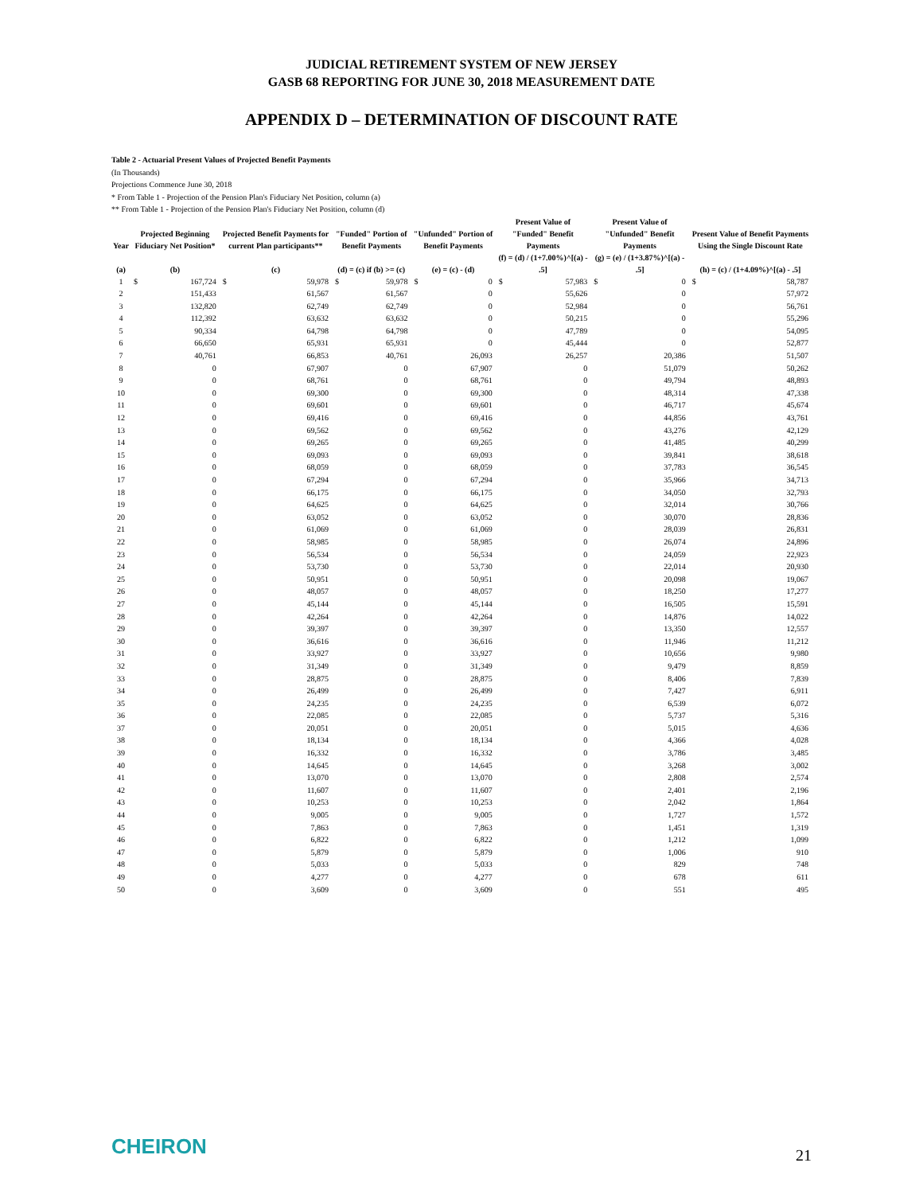JUDICIAL RETIREMENT SYSTEM OF NEW JERSEY
GASB 68 REPORTING FOR JUNE 30, 2018 MEASUREMENT DATE
APPENDIX D – DETERMINATION OF DISCOUNT RATE
Table 2 - Actuarial Present Values of Projected Benefit Payments
(In Thousands)
Projections Commence June 30, 2018
* From Table 1 - Projection of the Pension Plan's Fiduciary Net Position, column (a)
** From Table 1 - Projection of the Pension Plan's Fiduciary Net Position, column (d)
| Year | Projected Beginning Fiduciary Net Position* | | Projected Benefit Payments for current Plan participants** | | "Funded" Portion of Benefit Payments | | "Unfunded" Portion of Benefit Payments | | Present Value of "Funded" Benefit Payments | | Present Value of "Unfunded" Benefit Payments | | Present Value of Benefit Payments Using the Single Discount Rate | |
| --- | --- | --- | --- | --- | --- | --- | --- | --- | --- | --- | --- | --- | --- | --- |
| (a) | (b) | | (c) | | (d) = (c) if (b) >= (c) | | (e) = (c) - (d) | | (f) = (d) / (1+7.00%)^[(a) - .5] | | (g) = (e) / (1+3.87%)^[(a) - .5] | | (h) = (c) / (1+4.09%)^[(a) - .5] | |
| 1 | $ | 167,724 | $ | 59,978 | $ | 59,978 | $ | 0 | $ | 57,983 | $ | 0 | $ | 58,787 |
| 2 | 151,433 | | 61,567 | | 61,567 | | 0 | | 55,626 | | 0 | | 57,972 | |
| 3 | 132,820 | | 62,749 | | 62,749 | | 0 | | 52,984 | | 0 | | 56,761 | |
| 4 | 112,392 | | 63,632 | | 63,632 | | 0 | | 50,215 | | 0 | | 55,296 | |
| 5 | 90,334 | | 64,798 | | 64,798 | | 0 | | 47,789 | | 0 | | 54,095 | |
| 6 | 66,650 | | 65,931 | | 65,931 | | 0 | | 45,444 | | 0 | | 52,877 | |
| 7 | 40,761 | | 66,853 | | 40,761 | | 26,093 | | 26,257 | | 20,386 | | 51,507 | |
| 8 | 0 | | 67,907 | | 0 | | 67,907 | | 0 | | 51,079 | | 50,262 | |
| 9 | 0 | | 68,761 | | 0 | | 68,761 | | 0 | | 49,794 | | 48,893 | |
| 10 | 0 | | 69,300 | | 0 | | 69,300 | | 0 | | 48,314 | | 47,338 | |
| 11 | 0 | | 69,601 | | 0 | | 69,601 | | 0 | | 46,717 | | 45,674 | |
| 12 | 0 | | 69,416 | | 0 | | 69,416 | | 0 | | 44,856 | | 43,761 | |
| 13 | 0 | | 69,562 | | 0 | | 69,562 | | 0 | | 43,276 | | 42,129 | |
| 14 | 0 | | 69,265 | | 0 | | 69,265 | | 0 | | 41,485 | | 40,299 | |
| 15 | 0 | | 69,093 | | 0 | | 69,093 | | 0 | | 39,841 | | 38,618 | |
| 16 | 0 | | 68,059 | | 0 | | 68,059 | | 0 | | 37,783 | | 36,545 | |
| 17 | 0 | | 67,294 | | 0 | | 67,294 | | 0 | | 35,966 | | 34,713 | |
| 18 | 0 | | 66,175 | | 0 | | 66,175 | | 0 | | 34,050 | | 32,793 | |
| 19 | 0 | | 64,625 | | 0 | | 64,625 | | 0 | | 32,014 | | 30,766 | |
| 20 | 0 | | 63,052 | | 0 | | 63,052 | | 0 | | 30,070 | | 28,836 | |
| 21 | 0 | | 61,069 | | 0 | | 61,069 | | 0 | | 28,039 | | 26,831 | |
| 22 | 0 | | 58,985 | | 0 | | 58,985 | | 0 | | 26,074 | | 24,896 | |
| 23 | 0 | | 56,534 | | 0 | | 56,534 | | 0 | | 24,059 | | 22,923 | |
| 24 | 0 | | 53,730 | | 0 | | 53,730 | | 0 | | 22,014 | | 20,930 | |
| 25 | 0 | | 50,951 | | 0 | | 50,951 | | 0 | | 20,098 | | 19,067 | |
| 26 | 0 | | 48,057 | | 0 | | 48,057 | | 0 | | 18,250 | | 17,277 | |
| 27 | 0 | | 45,144 | | 0 | | 45,144 | | 0 | | 16,505 | | 15,591 | |
| 28 | 0 | | 42,264 | | 0 | | 42,264 | | 0 | | 14,876 | | 14,022 | |
| 29 | 0 | | 39,397 | | 0 | | 39,397 | | 0 | | 13,350 | | 12,557 | |
| 30 | 0 | | 36,616 | | 0 | | 36,616 | | 0 | | 11,946 | | 11,212 | |
| 31 | 0 | | 33,927 | | 0 | | 33,927 | | 0 | | 10,656 | | 9,980 | |
| 32 | 0 | | 31,349 | | 0 | | 31,349 | | 0 | | 9,479 | | 8,859 | |
| 33 | 0 | | 28,875 | | 0 | | 28,875 | | 0 | | 8,406 | | 7,839 | |
| 34 | 0 | | 26,499 | | 0 | | 26,499 | | 0 | | 7,427 | | 6,911 | |
| 35 | 0 | | 24,235 | | 0 | | 24,235 | | 0 | | 6,539 | | 6,072 | |
| 36 | 0 | | 22,085 | | 0 | | 22,085 | | 0 | | 5,737 | | 5,316 | |
| 37 | 0 | | 20,051 | | 0 | | 20,051 | | 0 | | 5,015 | | 4,636 | |
| 38 | 0 | | 18,134 | | 0 | | 18,134 | | 0 | | 4,366 | | 4,028 | |
| 39 | 0 | | 16,332 | | 0 | | 16,332 | | 0 | | 3,786 | | 3,485 | |
| 40 | 0 | | 14,645 | | 0 | | 14,645 | | 0 | | 3,268 | | 3,002 | |
| 41 | 0 | | 13,070 | | 0 | | 13,070 | | 0 | | 2,808 | | 2,574 | |
| 42 | 0 | | 11,607 | | 0 | | 11,607 | | 0 | | 2,401 | | 2,196 | |
| 43 | 0 | | 10,253 | | 0 | | 10,253 | | 0 | | 2,042 | | 1,864 | |
| 44 | 0 | | 9,005 | | 0 | | 9,005 | | 0 | | 1,727 | | 1,572 | |
| 45 | 0 | | 7,863 | | 0 | | 7,863 | | 0 | | 1,451 | | 1,319 | |
| 46 | 0 | | 6,822 | | 0 | | 6,822 | | 0 | | 1,212 | | 1,099 | |
| 47 | 0 | | 5,879 | | 0 | | 5,879 | | 0 | | 1,006 | | 910 | |
| 48 | 0 | | 5,033 | | 0 | | 5,033 | | 0 | | 829 | | 748 | |
| 49 | 0 | | 4,277 | | 0 | | 4,277 | | 0 | | 678 | | 611 | |
| 50 | 0 | | 3,609 | | 0 | | 3,609 | | 0 | | 551 | | 495 | |
CHEIRON 21